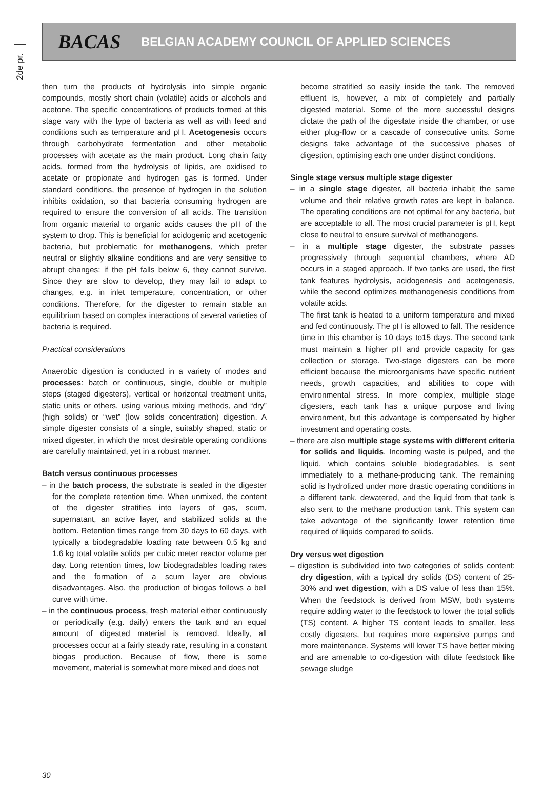2de pr.
BACAS BELGIAN ACADEMY COUNCIL OF APPLIED SCIENCES
then turn the products of hydrolysis into simple organic compounds, mostly short chain (volatile) acids or alcohols and acetone. The specific concentrations of products formed at this stage vary with the type of bacteria as well as with feed and conditions such as temperature and pH. Acetogenesis occurs through carbohydrate fermentation and other metabolic processes with acetate as the main product. Long chain fatty acids, formed from the hydrolysis of lipids, are oxidised to acetate or propionate and hydrogen gas is formed. Under standard conditions, the presence of hydrogen in the solution inhibits oxidation, so that bacteria consuming hydrogen are required to ensure the conversion of all acids. The transition from organic material to organic acids causes the pH of the system to drop. This is beneficial for acidogenic and acetogenic bacteria, but problematic for methanogens, which prefer neutral or slightly alkaline conditions and are very sensitive to abrupt changes: if the pH falls below 6, they cannot survive. Since they are slow to develop, they may fail to adapt to changes, e.g. in inlet temperature, concentration, or other conditions. Therefore, for the digester to remain stable an equilibrium based on complex interactions of several varieties of bacteria is required.
Practical considerations
Anaerobic digestion is conducted in a variety of modes and processes: batch or continuous, single, double or multiple steps (staged digesters), vertical or horizontal treatment units, static units or others, using various mixing methods, and “dry” (high solids) or “wet” (low solids concentration) digestion. A simple digester consists of a single, suitably shaped, static or mixed digester, in which the most desirable operating conditions are carefully maintained, yet in a robust manner.
Batch versus continuous processes
– in the batch process, the substrate is sealed in the digester for the complete retention time. When unmixed, the content of the digester stratifies into layers of gas, scum, supernatant, an active layer, and stabilized solids at the bottom. Retention times range from 30 days to 60 days, with typically a biodegradable loading rate between 0.5 kg and 1.6 kg total volatile solids per cubic meter reactor volume per day. Long retention times, low biodegradables loading rates and the formation of a scum layer are obvious disadvantages. Also, the production of biogas follows a bell curve with time.
– in the continuous process, fresh material either continuously or periodically (e.g. daily) enters the tank and an equal amount of digested material is removed. Ideally, all processes occur at a fairly steady rate, resulting in a constant biogas production. Because of flow, there is some movement, material is somewhat more mixed and does not
become stratified so easily inside the tank. The removed effluent is, however, a mix of completely and partially digested material. Some of the more successful designs dictate the path of the digestate inside the chamber, or use either plug-flow or a cascade of consecutive units. Some designs take advantage of the successive phases of digestion, optimising each one under distinct conditions.
Single stage versus multiple stage digester
– in a single stage digester, all bacteria inhabit the same volume and their relative growth rates are kept in balance. The operating conditions are not optimal for any bacteria, but are acceptable to all. The most crucial parameter is pH, kept close to neutral to ensure survival of methanogens.
– in a multiple stage digester, the substrate passes progressively through sequential chambers, where AD occurs in a staged approach. If two tanks are used, the first tank features hydrolysis, acidogenesis and acetogenesis, while the second optimizes methanogenesis conditions from volatile acids.
The first tank is heated to a uniform temperature and mixed and fed continuously. The pH is allowed to fall. The residence time in this chamber is 10 days to15 days. The second tank must maintain a higher pH and provide capacity for gas collection or storage. Two-stage digesters can be more efficient because the microorganisms have specific nutrient needs, growth capacities, and abilities to cope with environmental stress. In more complex, multiple stage digesters, each tank has a unique purpose and living environment, but this advantage is compensated by higher investment and operating costs.
– there are also multiple stage systems with different criteria for solids and liquids. Incoming waste is pulped, and the liquid, which contains soluble biodegradables, is sent immediately to a methane-producing tank. The remaining solid is hydrolized under more drastic operating conditions in a different tank, dewatered, and the liquid from that tank is also sent to the methane production tank. This system can take advantage of the significantly lower retention time required of liquids compared to solids.
Dry versus wet digestion
– digestion is subdivided into two categories of solids content: dry digestion, with a typical dry solids (DS) content of 25-30% and wet digestion, with a DS value of less than 15%. When the feedstock is derived from MSW, both systems require adding water to the feedstock to lower the total solids (TS) content. A higher TS content leads to smaller, less costly digesters, but requires more expensive pumps and more maintenance. Systems will lower TS have better mixing and are amenable to co-digestion with dilute feedstock like sewage sludge
30